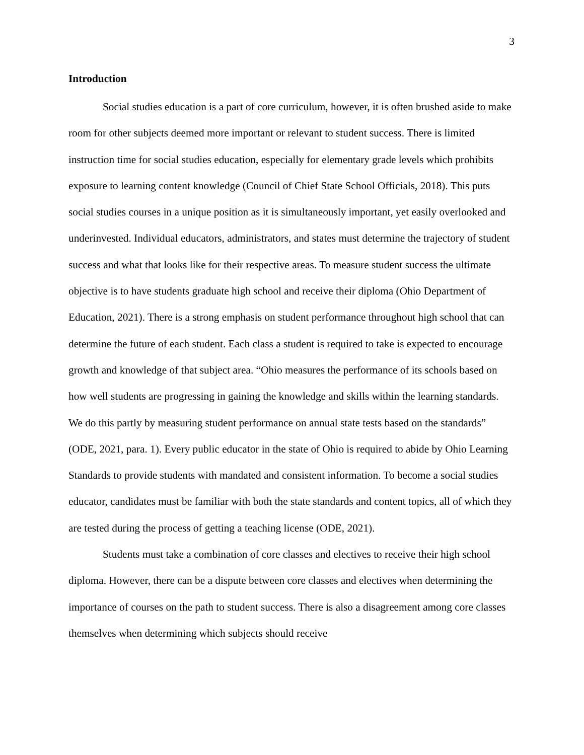3
Introduction
Social studies education is a part of core curriculum, however, it is often brushed aside to make room for other subjects deemed more important or relevant to student success. There is limited instruction time for social studies education, especially for elementary grade levels which prohibits exposure to learning content knowledge (Council of Chief State School Officials, 2018). This puts social studies courses in a unique position as it is simultaneously important, yet easily overlooked and underinvested. Individual educators, administrators, and states must determine the trajectory of student success and what that looks like for their respective areas. To measure student success the ultimate objective is to have students graduate high school and receive their diploma (Ohio Department of Education, 2021). There is a strong emphasis on student performance throughout high school that can determine the future of each student. Each class a student is required to take is expected to encourage growth and knowledge of that subject area. “Ohio measures the performance of its schools based on how well students are progressing in gaining the knowledge and skills within the learning standards. We do this partly by measuring student performance on annual state tests based on the standards” (ODE, 2021, para. 1). Every public educator in the state of Ohio is required to abide by Ohio Learning Standards to provide students with mandated and consistent information. To become a social studies educator, candidates must be familiar with both the state standards and content topics, all of which they are tested during the process of getting a teaching license (ODE, 2021).
Students must take a combination of core classes and electives to receive their high school diploma. However, there can be a dispute between core classes and electives when determining the importance of courses on the path to student success. There is also a disagreement among core classes themselves when determining which subjects should receive